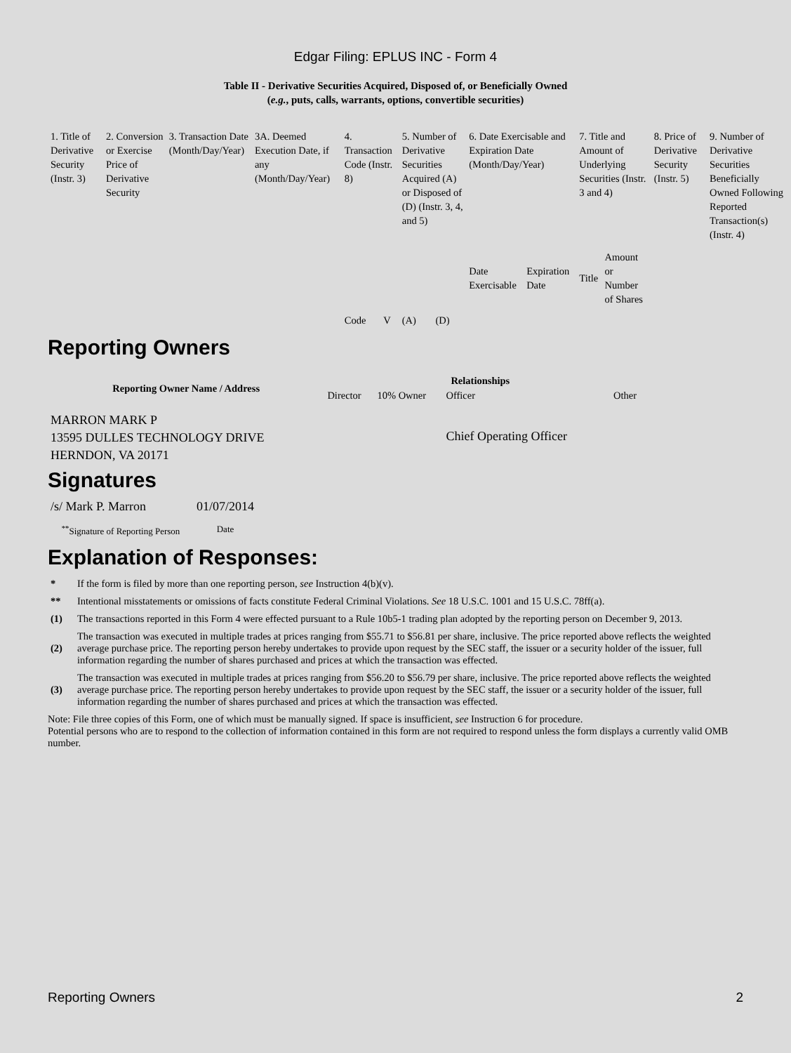Edgar Filing: EPLUS INC - Form 4
Table II - Derivative Securities Acquired, Disposed of, or Beneficially Owned
(e.g., puts, calls, warrants, options, convertible securities)
| 1. Title of Derivative Security (Instr. 3) | 2. Conversion or Exercise Price of Derivative Security | 3. Transaction Date (Month/Day/Year) | 3A. Deemed Execution Date, if any (Month/Day/Year) | 4. Transaction Code (Instr. 8) | | 5. Number of Derivative Securities Acquired (A) or Disposed of (D) (Instr. 3, 4, and 5) | | 6. Date Exercisable and Expiration Date (Month/Day/Year) | | 7. Title and Amount of Underlying Securities (Instr. 3 and 4) | | 8. Price of Derivative Security (Instr. 5) | 9. Number of Derivative Securities Beneficially Owned Following Reported Transaction(s) (Instr. 4) |
| | | | | Code | V | (A) | (D) | Date Exercisable | Expiration Date | Title | Amount or Number of Shares | | |
Reporting Owners
| Reporting Owner Name / Address | Relationships | | | |
| --- | --- | --- | --- | --- |
| | Director | 10% Owner | Officer | Other |
| MARRON MARK P 13595 DULLES TECHNOLOGY DRIVE HERNDON, VA 20171 | | | Chief Operating Officer | |
Signatures
| /s/ Mark P. Marron | 01/07/2014 |
| <sup>**</sup> Signature of Reporting Person | Date |
Explanation of Responses:
| * | If the form is filed by more than one reporting person, see Instruction 4(b)(v). |
| ** | Intentional misstatements or omissions of facts constitute Federal Criminal Violations. See 18 U.S.C. 1001 and 15 U.S.C. 78ff(a). |
| (1) | The transactions reported in this Form 4 were effected pursuant to a Rule 10b5-1 trading plan adopted by the reporting person on December 9, 2013. |
| (2) | The transaction was executed in multiple trades at prices ranging from $55.71 to $56.81 per share, inclusive. The price reported above reflects the weighted average purchase price. The reporting person hereby undertakes to provide upon request by the SEC staff, the issuer or a security holder of the issuer, full information regarding the number of shares purchased and prices at which the transaction was effected. |
| (3) | The transaction was executed in multiple trades at prices ranging from $56.20 to $56.79 per share, inclusive. The price reported above reflects the weighted average purchase price. The reporting person hereby undertakes to provide upon request by the SEC staff, the issuer or a security holder of the issuer, full information regarding the number of shares purchased and prices at which the transaction was effected. |
Note: File three copies of this Form, one of which must be manually signed. If space is insufficient, see Instruction 6 for procedure.
Potential persons who are to respond to the collection of information contained in this form are not required to respond unless the form displays a currently valid OMB number.
Reporting Owners 2